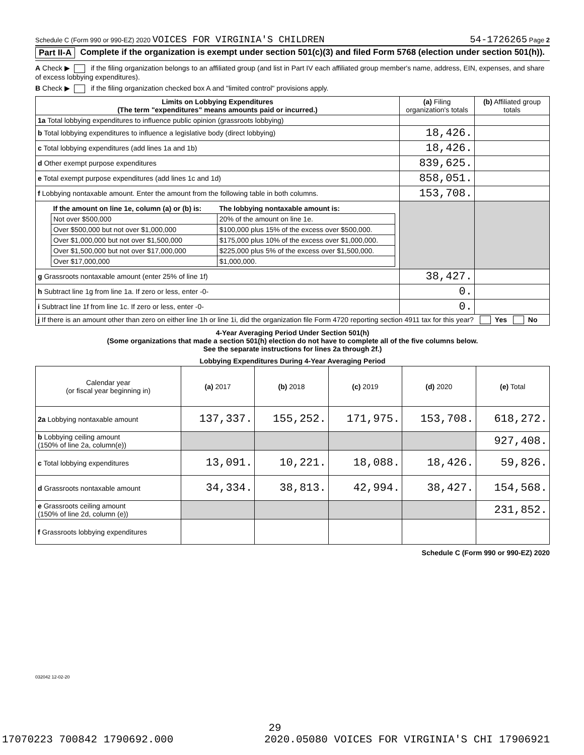Schedule C (Form 990 or 990-EZ) 2020 VOICES FOR VIRGINIA'S CHILDREN 54-1726265 Page 2
Part II-A Complete if the organization is exempt under section 501(c)(3) and filed Form 5768 (election under section 501(h)).
A Check ▶ if the filing organization belongs to an affiliated group (and list in Part IV each affiliated group member's name, address, EIN, expenses, and share of excess lobbying expenditures).
B Check ▶ if the filing organization checked box A and "limited control" provisions apply.
| Limits on Lobbying Expenditures (The term "expenditures" means amounts paid or incurred.) | (a) Filing organization's totals | (b) Affiliated group totals |
| --- | --- | --- |
| 1a Total lobbying expenditures to influence public opinion (grassroots lobbying) | | |
| b Total lobbying expenditures to influence a legislative body (direct lobbying) | 18,426. | |
| c Total lobbying expenditures (add lines 1a and 1b) | 18,426. | |
| d Other exempt purpose expenditures | 839,625. | |
| e Total exempt purpose expenditures (add lines 1c and 1d) | 858,051. | |
| f Lobbying nontaxable amount. Enter the amount from the following table in both columns. | 153,708. | |
| / If the amount on line 1e, column (a) or (b) is: / The lobbying nontaxable amount is: / / --- / --- / / Not over $500,000 / 20% of the amount on line 1e. / / Over $500,000 but not over $1,000,000 / $100,000 plus 15% of the excess over $500,000. / / Over $1,000,000 but not over $1,500,000 / $175,000 plus 10% of the excess over $1,000,000. / / Over $1,500,000 but not over $17,000,000 / $225,000 plus 5% of the excess over $1,500,000. / / Over $17,000,000 / $1,000,000. / | | |
| g Grassroots nontaxable amount (enter 25% of line 1f) | 38,427. | |
| h Subtract line 1g from line 1a. If zero or less, enter -0- | 0. | |
| i Subtract line 1f from line 1c. If zero or less, enter -0- | 0. | |
| j If there is an amount other than zero on either line 1h or line 1i, did the organization file Form 4720 reporting section 4911 tax for this year? Yes No | | |
4-Year Averaging Period Under Section 501(h)
(Some organizations that made a section 501(h) election do not have to complete all of the five columns below.
See the separate instructions for lines 2a through 2f.)
| Lobbying Expenditures During 4-Year Averaging Period | | | | | |
| --- | --- | --- | --- | --- | --- |
| Calendar year (or fiscal year beginning in) | (a) 2017 | (b) 2018 | (c) 2019 | (d) 2020 | (e) Total |
| 2a Lobbying nontaxable amount | 137,337. | 155,252. | 171,975. | 153,708. | 618,272. |
| b Lobbying ceiling amount (150% of line 2a, column(e)) | | | | | 927,408. |
| c Total lobbying expenditures | 13,091. | 10,221. | 18,088. | 18,426. | 59,826. |
| d Grassroots nontaxable amount | 34,334. | 38,813. | 42,994. | 38,427. | 154,568. |
| e Grassroots ceiling amount (150% of line 2d, column (e)) | | | | | 231,852. |
| f Grassroots lobbying expenditures | | | | | |
Schedule C (Form 990 or 990-EZ) 2020
032042 12-02-20
29
17070223 700842 1790692.000 2020.05080 VOICES FOR VIRGINIA'S CHI 17906921